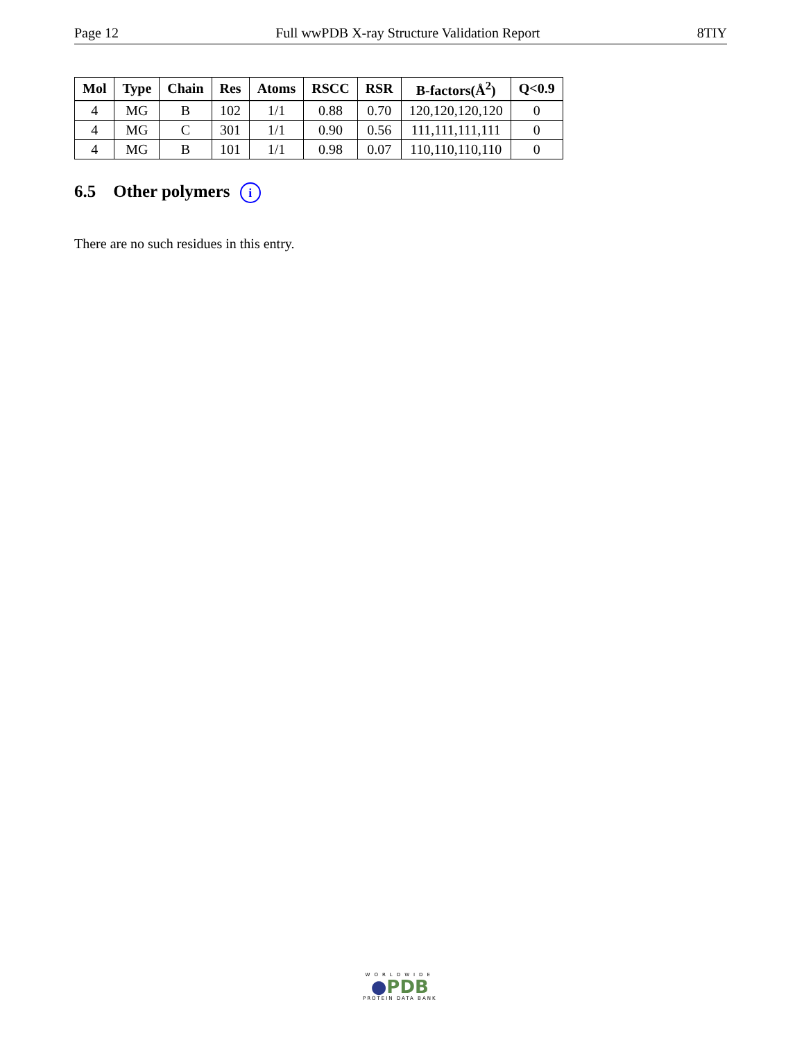Page 12 Full wwPDB X-ray Structure Validation Report 8TIY
| Mol | Type | Chain | Res | Atoms | RSCC | RSR | B-factors(Å<sup>2</sup>) | Q<0.9 |
| --- | --- | --- | --- | --- | --- | --- | --- | --- |
| 4 | MG | B | 102 | 1/1 | 0.88 | 0.70 | 120,120,120,120 | 0 |
| 4 | MG | C | 301 | 1/1 | 0.90 | 0.56 | 111,111,111,111 | 0 |
| 4 | MG | B | 101 | 1/1 | 0.98 | 0.07 | 110,110,110,110 | 0 |
6.5 Other polymers i
There are no such residues in this entry.
WORLDWIDE
●PDB
PROTEIN DATA BANK